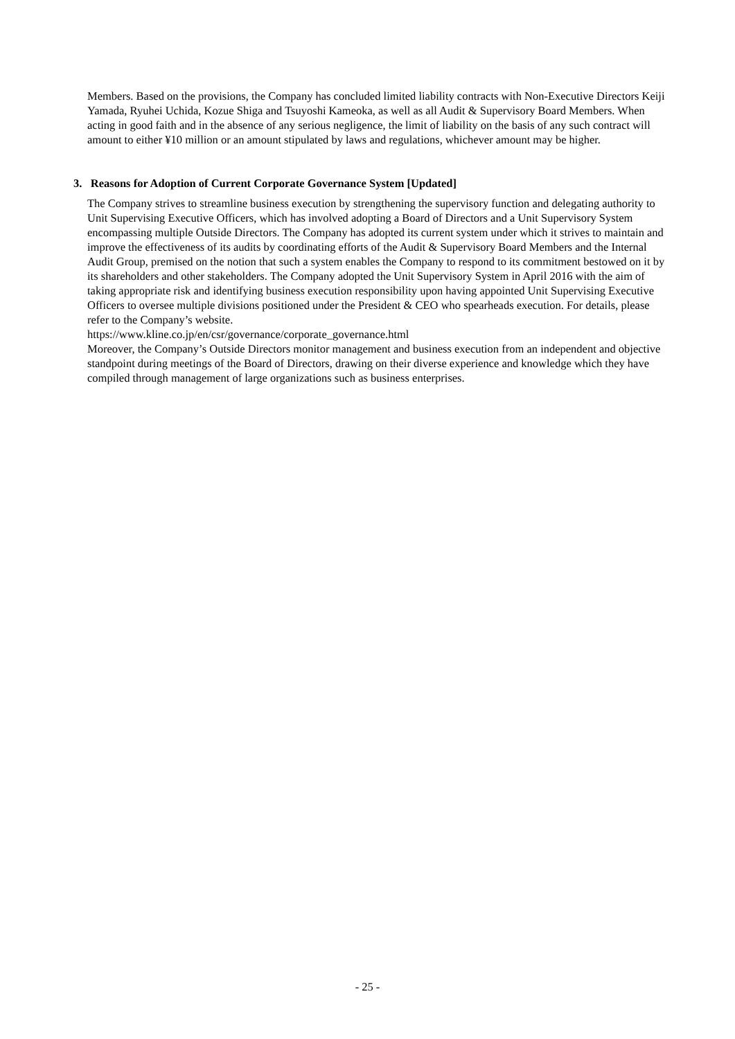Members. Based on the provisions, the Company has concluded limited liability contracts with Non-Executive Directors Keiji Yamada, Ryuhei Uchida, Kozue Shiga and Tsuyoshi Kameoka, as well as all Audit & Supervisory Board Members. When acting in good faith and in the absence of any serious negligence, the limit of liability on the basis of any such contract will amount to either ¥10 million or an amount stipulated by laws and regulations, whichever amount may be higher.
3. Reasons for Adoption of Current Corporate Governance System [Updated]
The Company strives to streamline business execution by strengthening the supervisory function and delegating authority to Unit Supervising Executive Officers, which has involved adopting a Board of Directors and a Unit Supervisory System encompassing multiple Outside Directors. The Company has adopted its current system under which it strives to maintain and improve the effectiveness of its audits by coordinating efforts of the Audit & Supervisory Board Members and the Internal Audit Group, premised on the notion that such a system enables the Company to respond to its commitment bestowed on it by its shareholders and other stakeholders. The Company adopted the Unit Supervisory System in April 2016 with the aim of taking appropriate risk and identifying business execution responsibility upon having appointed Unit Supervising Executive Officers to oversee multiple divisions positioned under the President & CEO who spearheads execution. For details, please refer to the Company’s website.
https://www.kline.co.jp/en/csr/governance/corporate_governance.html
Moreover, the Company’s Outside Directors monitor management and business execution from an independent and objective standpoint during meetings of the Board of Directors, drawing on their diverse experience and knowledge which they have compiled through management of large organizations such as business enterprises.
- 25 -